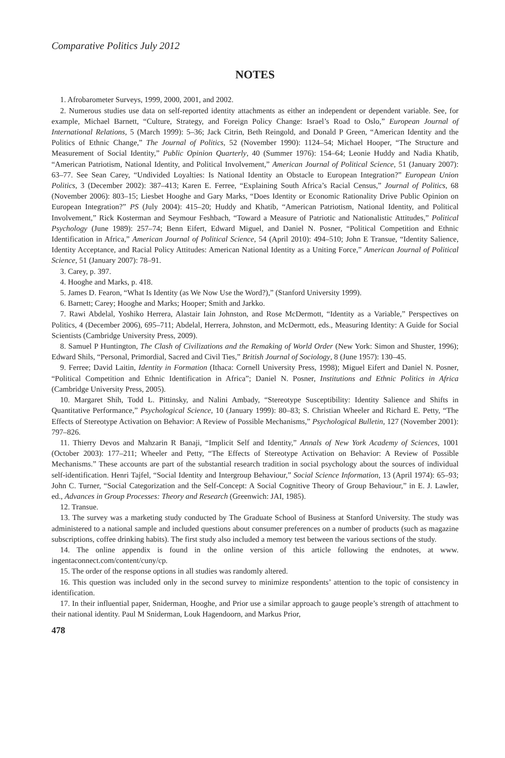Comparative Politics July 2012
NOTES
1. Afrobarometer Surveys, 1999, 2000, 2001, and 2002.
2. Numerous studies use data on self-reported identity attachments as either an independent or dependent variable. See, for example, Michael Barnett, “Culture, Strategy, and Foreign Policy Change: Israel’s Road to Oslo,” European Journal of International Relations, 5 (March 1999): 5–36; Jack Citrin, Beth Reingold, and Donald P Green, “American Identity and the Politics of Ethnic Change,” The Journal of Politics, 52 (November 1990): 1124–54; Michael Hooper, “The Structure and Measurement of Social Identity,” Public Opinion Quarterly, 40 (Summer 1976): 154–64; Leonie Huddy and Nadia Khatib, “American Patriotism, National Identity, and Political Involvement,” American Journal of Political Science, 51 (January 2007): 63–77. See Sean Carey, “Undivided Loyalties: Is National Identity an Obstacle to European Integration?” European Union Politics, 3 (December 2002): 387–413; Karen E. Ferree, “Explaining South Africa’s Racial Census,” Journal of Politics, 68 (November 2006): 803–15; Liesbet Hooghe and Gary Marks, “Does Identity or Economic Rationality Drive Public Opinion on European Integration?” PS (July 2004): 415–20; Huddy and Khatib, “American Patriotism, National Identity, and Political Involvement,” Rick Kosterman and Seymour Feshbach, “Toward a Measure of Patriotic and Nationalistic Attitudes,” Political Psychology (June 1989): 257–74; Benn Eifert, Edward Miguel, and Daniel N. Posner, “Political Competition and Ethnic Identification in Africa,” American Journal of Political Science, 54 (April 2010): 494–510; John E Transue, “Identity Salience, Identity Acceptance, and Racial Policy Attitudes: American National Identity as a Uniting Force,” American Journal of Political Science, 51 (January 2007): 78–91.
3. Carey, p. 397.
4. Hooghe and Marks, p. 418.
5. James D. Fearon, “What Is Identity (as We Now Use the Word?),” (Stanford University 1999).
6. Barnett; Carey; Hooghe and Marks; Hooper; Smith and Jarkko.
7. Rawi Abdelal, Yoshiko Herrera, Alastair Iain Johnston, and Rose McDermott, “Identity as a Variable,” Perspectives on Politics, 4 (December 2006), 695–711; Abdelal, Herrera, Johnston, and McDermott, eds., Measuring Identity: A Guide for Social Scientists (Cambridge University Press, 2009).
8. Samuel P Huntington, The Clash of Civilizations and the Remaking of World Order (New York: Simon and Shuster, 1996); Edward Shils, “Personal, Primordial, Sacred and Civil Ties,” British Journal of Sociology, 8 (June 1957): 130–45.
9. Ferree; David Laitin, Identity in Formation (Ithaca: Cornell University Press, 1998); Miguel Eifert and Daniel N. Posner, “Political Competition and Ethnic Identification in Africa”; Daniel N. Posner, Institutions and Ethnic Politics in Africa (Cambridge University Press, 2005).
10. Margaret Shih, Todd L. Pittinsky, and Nalini Ambady, “Stereotype Susceptibility: Identity Salience and Shifts in Quantitative Performance,” Psychological Science, 10 (January 1999): 80–83; S. Christian Wheeler and Richard E. Petty, “The Effects of Stereotype Activation on Behavior: A Review of Possible Mechanisms,” Psychological Bulletin, 127 (November 2001): 797–826.
11. Thierry Devos and Mahzarin R Banaji, “Implicit Self and Identity,” Annals of New York Academy of Sciences, 1001 (October 2003): 177–211; Wheeler and Petty, “The Effects of Stereotype Activation on Behavior: A Review of Possible Mechanisms.” These accounts are part of the substantial research tradition in social psychology about the sources of individual self-identification. Henri Tajfel, “Social Identity and Intergroup Behaviour,” Social Science Information, 13 (April 1974): 65–93; John C. Turner, “Social Categorization and the Self-Concept: A Social Cognitive Theory of Group Behaviour,” in E. J. Lawler, ed., Advances in Group Processes: Theory and Research (Greenwich: JAI, 1985).
12. Transue.
13. The survey was a marketing study conducted by The Graduate School of Business at Stanford University. The study was administered to a national sample and included questions about consumer preferences on a number of products (such as magazine subscriptions, coffee drinking habits). The first study also included a memory test between the various sections of the study.
14. The online appendix is found in the online version of this article following the endnotes, at www. ingentaconnect.com/content/cuny/cp.
15. The order of the response options in all studies was randomly altered.
16. This question was included only in the second survey to minimize respondents’ attention to the topic of consistency in identification.
17. In their influential paper, Sniderman, Hooghe, and Prior use a similar approach to gauge people’s strength of attachment to their national identity. Paul M Sniderman, Louk Hagendoorn, and Markus Prior,
478